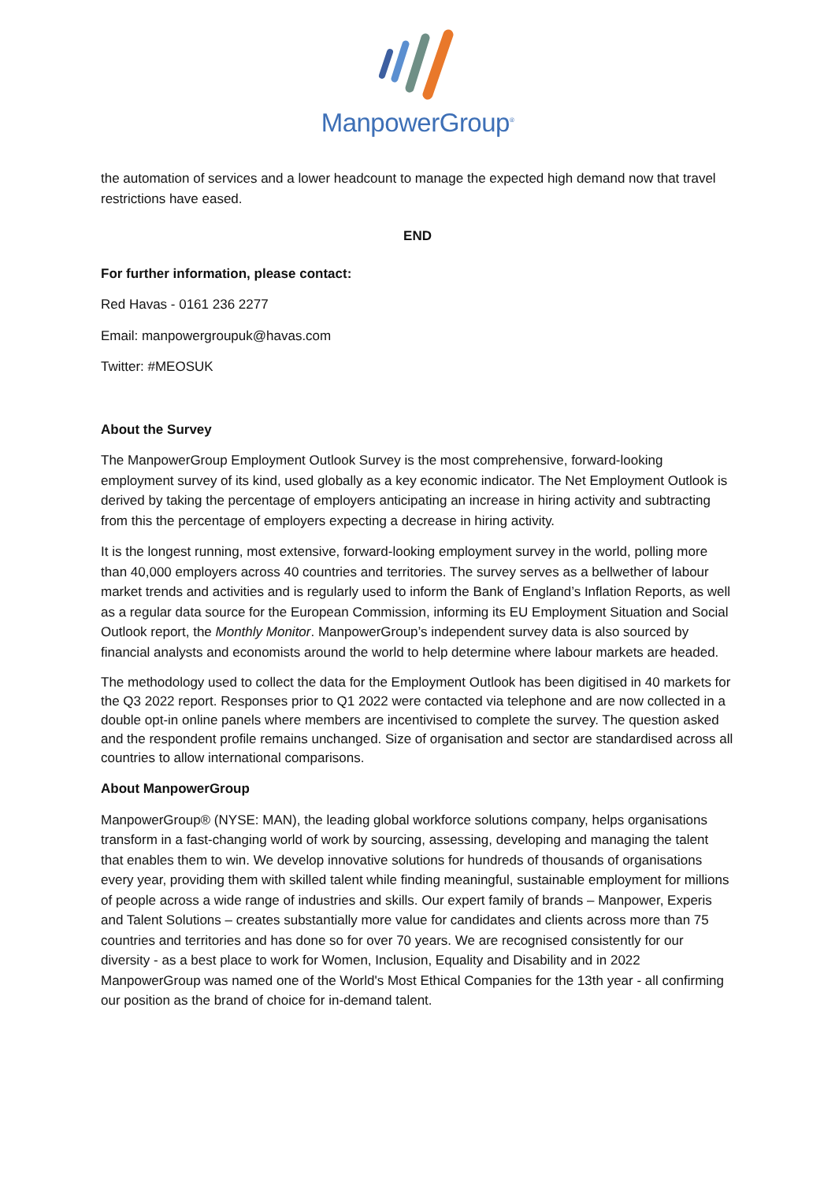ManpowerGroup<sup>®</sup>
the automation of services and a lower headcount to manage the expected high demand now that travel restrictions have eased.
END
For further information, please contact:
Red Havas - 0161 236 2277
Email: manpowergroupuk@havas.com
Twitter: #MEOSUK
About the Survey
The ManpowerGroup Employment Outlook Survey is the most comprehensive, forward-looking employment survey of its kind, used globally as a key economic indicator. The Net Employment Outlook is derived by taking the percentage of employers anticipating an increase in hiring activity and subtracting from this the percentage of employers expecting a decrease in hiring activity.
It is the longest running, most extensive, forward-looking employment survey in the world, polling more than 40,000 employers across 40 countries and territories. The survey serves as a bellwether of labour market trends and activities and is regularly used to inform the Bank of England’s Inflation Reports, as well as a regular data source for the European Commission, informing its EU Employment Situation and Social Outlook report, the Monthly Monitor. ManpowerGroup’s independent survey data is also sourced by financial analysts and economists around the world to help determine where labour markets are headed.
The methodology used to collect the data for the Employment Outlook has been digitised in 40 markets for the Q3 2022 report. Responses prior to Q1 2022 were contacted via telephone and are now collected in a double opt-in online panels where members are incentivised to complete the survey. The question asked and the respondent profile remains unchanged. Size of organisation and sector are standardised across all countries to allow international comparisons.
About ManpowerGroup
ManpowerGroup® (NYSE: MAN), the leading global workforce solutions company, helps organisations transform in a fast-changing world of work by sourcing, assessing, developing and managing the talent that enables them to win. We develop innovative solutions for hundreds of thousands of organisations every year, providing them with skilled talent while finding meaningful, sustainable employment for millions of people across a wide range of industries and skills. Our expert family of brands – Manpower, Experis and Talent Solutions – creates substantially more value for candidates and clients across more than 75 countries and territories and has done so for over 70 years. We are recognised consistently for our diversity - as a best place to work for Women, Inclusion, Equality and Disability and in 2022 ManpowerGroup was named one of the World's Most Ethical Companies for the 13th year - all confirming our position as the brand of choice for in-demand talent.